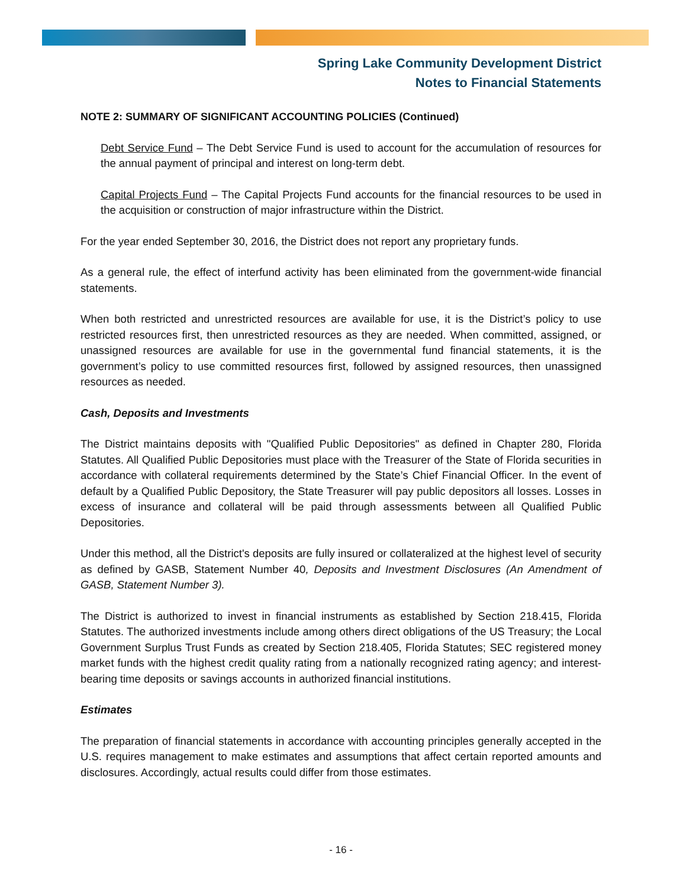Spring Lake Community Development District
Notes to Financial Statements
NOTE 2: SUMMARY OF SIGNIFICANT ACCOUNTING POLICIES (Continued)
Debt Service Fund – The Debt Service Fund is used to account for the accumulation of resources for the annual payment of principal and interest on long-term debt.
Capital Projects Fund – The Capital Projects Fund accounts for the financial resources to be used in the acquisition or construction of major infrastructure within the District.
For the year ended September 30, 2016, the District does not report any proprietary funds.
As a general rule, the effect of interfund activity has been eliminated from the government-wide financial statements.
When both restricted and unrestricted resources are available for use, it is the District’s policy to use restricted resources first, then unrestricted resources as they are needed. When committed, assigned, or unassigned resources are available for use in the governmental fund financial statements, it is the government’s policy to use committed resources first, followed by assigned resources, then unassigned resources as needed.
Cash, Deposits and Investments
The District maintains deposits with "Qualified Public Depositories" as defined in Chapter 280, Florida Statutes. All Qualified Public Depositories must place with the Treasurer of the State of Florida securities in accordance with collateral requirements determined by the State’s Chief Financial Officer. In the event of default by a Qualified Public Depository, the State Treasurer will pay public depositors all losses. Losses in excess of insurance and collateral will be paid through assessments between all Qualified Public Depositories.
Under this method, all the District's deposits are fully insured or collateralized at the highest level of security as defined by GASB, Statement Number 40, Deposits and Investment Disclosures (An Amendment of GASB, Statement Number 3).
The District is authorized to invest in financial instruments as established by Section 218.415, Florida Statutes. The authorized investments include among others direct obligations of the US Treasury; the Local Government Surplus Trust Funds as created by Section 218.405, Florida Statutes; SEC registered money market funds with the highest credit quality rating from a nationally recognized rating agency; and interest-bearing time deposits or savings accounts in authorized financial institutions.
Estimates
The preparation of financial statements in accordance with accounting principles generally accepted in the U.S. requires management to make estimates and assumptions that affect certain reported amounts and disclosures. Accordingly, actual results could differ from those estimates.
- 16 -